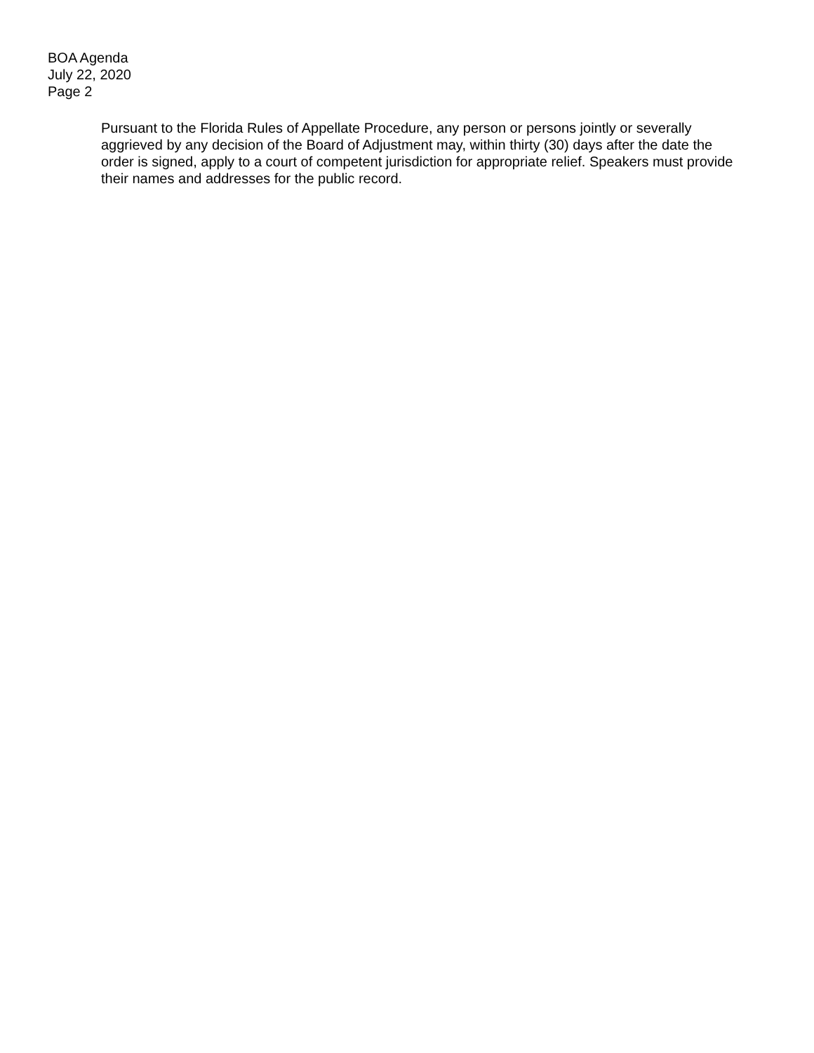BOA Agenda
July 22, 2020
Page 2
Pursuant to the Florida Rules of Appellate Procedure, any person or persons jointly or severally aggrieved by any decision of the Board of Adjustment may, within thirty (30) days after the date the order is signed, apply to a court of competent jurisdiction for appropriate relief. Speakers must provide their names and addresses for the public record.